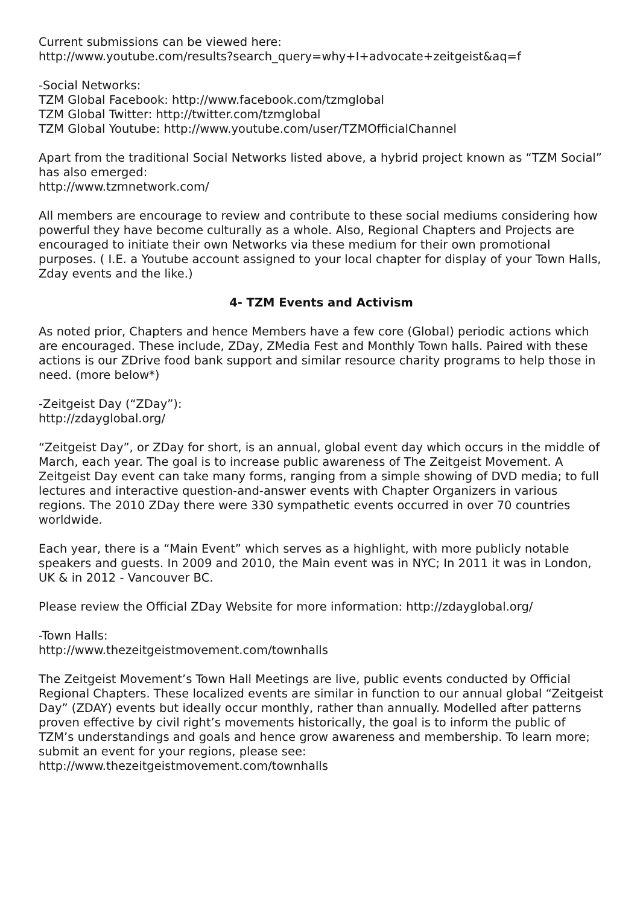Current submissions can be viewed here:
http://www.youtube.com/results?search_query=why+I+advocate+zeitgeist&aq=f
-Social Networks:
TZM Global Facebook: http://www.facebook.com/tzmglobal
TZM Global Twitter: http://twitter.com/tzmglobal
TZM Global Youtube: http://www.youtube.com/user/TZMOfficialChannel
Apart from the traditional Social Networks listed above, a hybrid project known as “TZM Social” has also emerged:
http://www.tzmnetwork.com/
All members are encourage to review and contribute to these social mediums considering how powerful they have become culturally as a whole. Also, Regional Chapters and Projects are encouraged to initiate their own Networks via these medium for their own promotional purposes. ( I.E. a Youtube account assigned to your local chapter for display of your Town Halls, Zday events and the like.)
4- TZM Events and Activism
As noted prior, Chapters and hence Members have a few core (Global) periodic actions which are encouraged. These include, ZDay, ZMedia Fest and Monthly Town halls. Paired with these actions is our ZDrive food bank support and similar resource charity programs to help those in need. (more below*)
-Zeitgeist Day (“ZDay”):
http://zdayglobal.org/
“Zeitgeist Day”, or ZDay for short, is an annual, global event day which occurs in the middle of March, each year. The goal is to increase public awareness of The Zeitgeist Movement. A Zeitgeist Day event can take many forms, ranging from a simple showing of DVD media; to full lectures and interactive question-and-answer events with Chapter Organizers in various regions. The 2010 ZDay there were 330 sympathetic events occurred in over 70 countries worldwide.
Each year, there is a “Main Event” which serves as a highlight, with more publicly notable speakers and guests. In 2009 and 2010, the Main event was in NYC; In 2011 it was in London, UK & in 2012 - Vancouver BC.
Please review the Official ZDay Website for more information: http://zdayglobal.org/
-Town Halls:
http://www.thezeitgeistmovement.com/townhalls
The Zeitgeist Movement’s Town Hall Meetings are live, public events conducted by Official Regional Chapters. These localized events are similar in function to our annual global “Zeitgeist Day” (ZDAY) events but ideally occur monthly, rather than annually. Modelled after patterns proven effective by civil right’s movements historically, the goal is to inform the public of TZM’s understandings and goals and hence grow awareness and membership. To learn more; submit an event for your regions, please see:
http://www.thezeitgeistmovement.com/townhalls